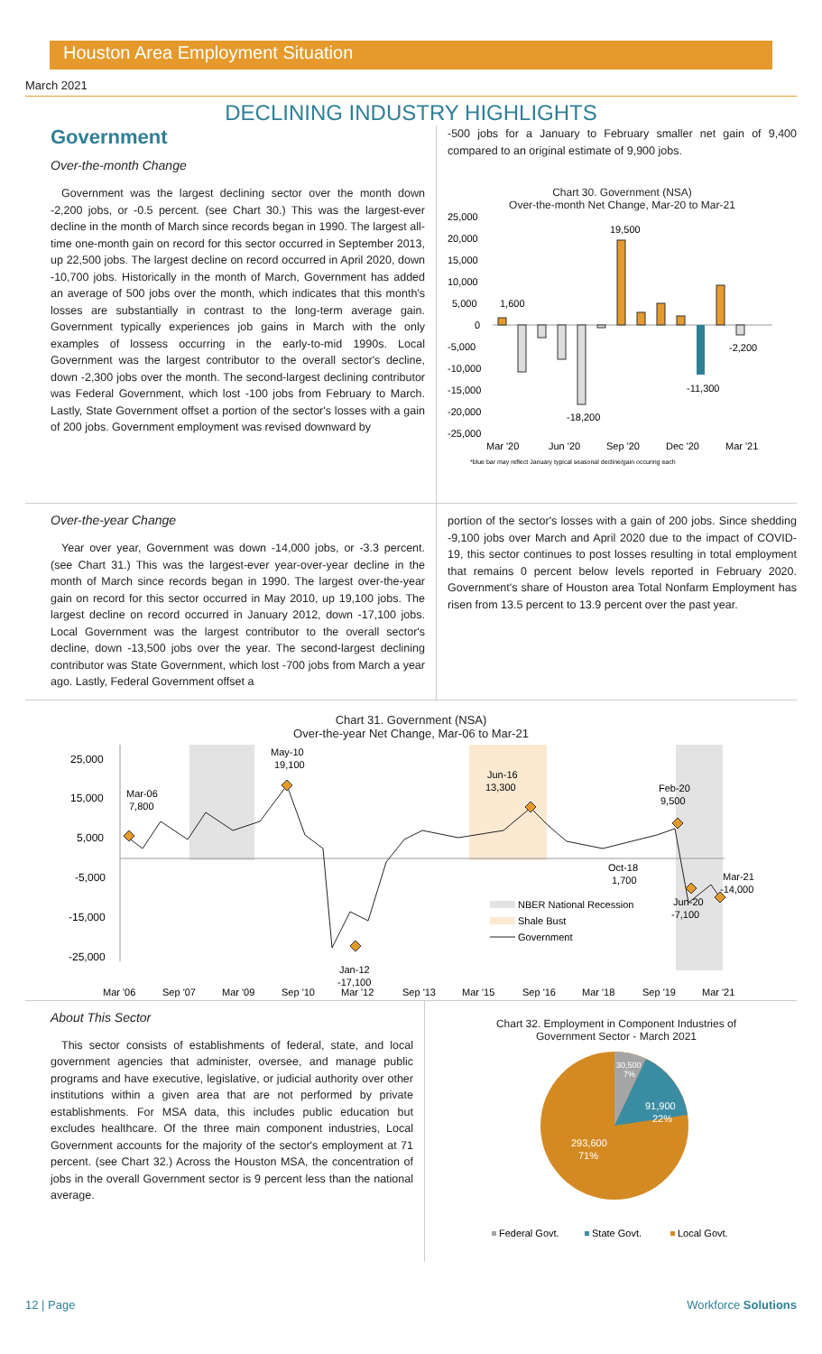Houston Area Employment Situation
March 2021
DECLINING INDUSTRY HIGHLIGHTS
Government
Over-the-month Change
Government was the largest declining sector over the month down -2,200 jobs, or -0.5 percent. (see Chart 30.) This was the largest-ever decline in the month of March since records began in 1990. The largest all-time one-month gain on record for this sector occurred in September 2013, up 22,500 jobs. The largest decline on record occurred in April 2020, down -10,700 jobs. Historically in the month of March, Government has added an average of 500 jobs over the month, which indicates that this month's losses are substantially in contrast to the long-term average gain. Government typically experiences job gains in March with the only examples of lossess occurring in the early-to-mid 1990s. Local Government was the largest contributor to the overall sector's decline, down -2,300 jobs over the month. The second-largest declining contributor was Federal Government, which lost -100 jobs from February to March. Lastly, State Government offset a portion of the sector's losses with a gain of 200 jobs. Government employment was revised downward by
-500 jobs for a January to February smaller net gain of 9,400 compared to an original estimate of 9,900 jobs.
Chart 30. Government (NSA)
Over-the-month Net Change, Mar-20 to Mar-21
25,000
20,000
15,000
10,000
5,000
0
-5,000
-10,000
-15,000
-20,000
-25,000
1,600
-18,200
19,500
-11,300
-2,200
Mar '20
Jun '20
Sep '20
Dec '20
Mar '21
*blue bar may reflect January typical seasonal decline/gain occuring each
Over-the-year Change
Year over year, Government was down -14,000 jobs, or -3.3 percent. (see Chart 31.) This was the largest-ever year-over-year decline in the month of March since records began in 1990. The largest over-the-year gain on record for this sector occurred in May 2010, up 19,100 jobs. The largest decline on record occurred in January 2012, down -17,100 jobs. Local Government was the largest contributor to the overall sector's decline, down -13,500 jobs over the year. The second-largest declining contributor was State Government, which lost -700 jobs from March a year ago. Lastly, Federal Government offset a
portion of the sector's losses with a gain of 200 jobs. Since shedding -9,100 jobs over March and April 2020 due to the impact of COVID-19, this sector continues to post losses resulting in total employment that remains 0 percent below levels reported in February 2020. Government's share of Houston area Total Nonfarm Employment has risen from 13.5 percent to 13.9 percent over the past year.
Chart 31. Government (NSA)
Over-the-year Net Change, Mar-06 to Mar-21
25,000
15,000
5,000
-5,000
-15,000
-25,000
Mar-06
7,800
May-10
19,100
Jun-16
13,300
Feb-20
9,500
Oct-18
1,700
Mar-21
-14,000
Jun-20
-7,100
Jan-12
-17,100
NBER National Recession
Shale Bust
Government
Mar '06
Sep '07
Mar '09
Sep '10
Mar '12
Sep '13
Mar '15
Sep '16
Mar '18
Sep '19
Mar '21
About This Sector
This sector consists of establishments of federal, state, and local government agencies that administer, oversee, and manage public programs and have executive, legislative, or judicial authority over other institutions within a given area that are not performed by private establishments. For MSA data, this includes public education but excludes healthcare. Of the three main component industries, Local Government accounts for the majority of the sector's employment at 71 percent. (see Chart 32.) Across the Houston MSA, the concentration of jobs in the overall Government sector is 9 percent less than the national average.
Chart 32. Employment in Component Industries of
Government Sector - March 2021
30,500
7%
91,900
22%
293,600
71%
Federal Govt.
State Govt.
Local Govt.
12 | Page Workforce Solutions